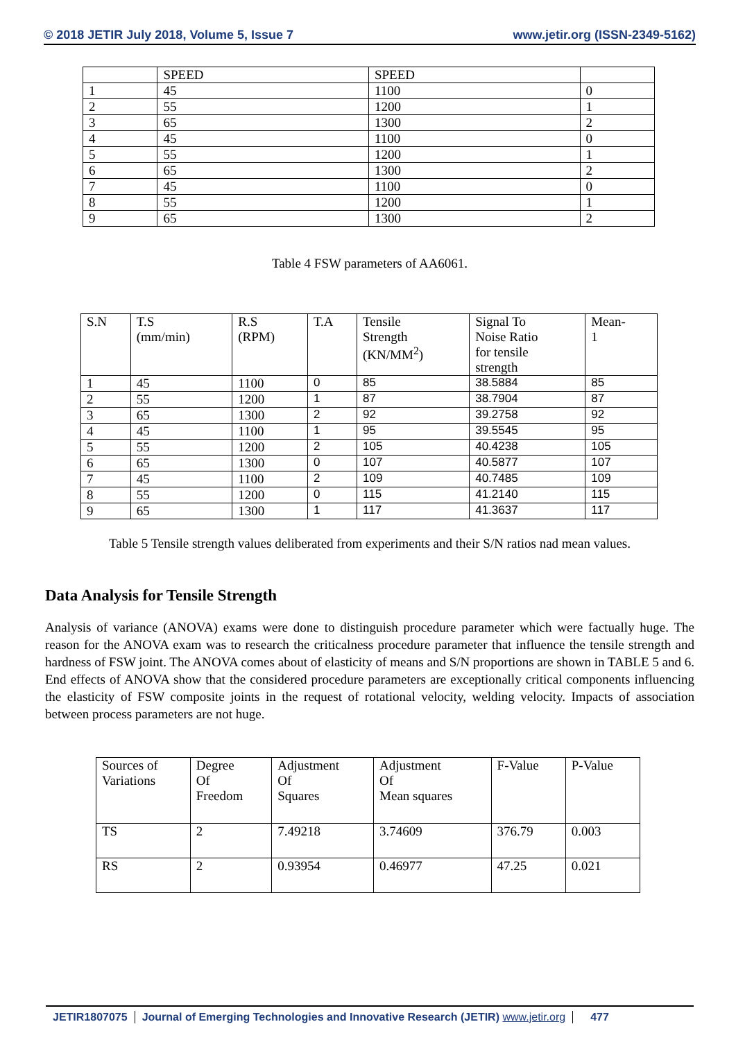© 2018 JETIR July 2018, Volume 5, Issue 7 www.jetir.org (ISSN-2349-5162)
| | SPEED | SPEED | |
| 1 | 45 | 1100 | 0 |
| 2 | 55 | 1200 | 1 |
| 3 | 65 | 1300 | 2 |
| 4 | 45 | 1100 | 0 |
| 5 | 55 | 1200 | 1 |
| 6 | 65 | 1300 | 2 |
| 7 | 45 | 1100 | 0 |
| 8 | 55 | 1200 | 1 |
| 9 | 65 | 1300 | 2 |
Table 4 FSW parameters of AA6061.
| S.N | T.S (mm/min) | R.S (RPM) | T.A | Tensile Strength (KN/MM<sup>2</sup>) | Signal To Noise Ratio for tensile strength | Mean- 1 |
| --- | --- | --- | --- | --- | --- | --- |
| 1 | 45 | 1100 | 0 | 85 | 38.5884 | 85 |
| 2 | 55 | 1200 | 1 | 87 | 38.7904 | 87 |
| 3 | 65 | 1300 | 2 | 92 | 39.2758 | 92 |
| 4 | 45 | 1100 | 1 | 95 | 39.5545 | 95 |
| 5 | 55 | 1200 | 2 | 105 | 40.4238 | 105 |
| 6 | 65 | 1300 | 0 | 107 | 40.5877 | 107 |
| 7 | 45 | 1100 | 2 | 109 | 40.7485 | 109 |
| 8 | 55 | 1200 | 0 | 115 | 41.2140 | 115 |
| 9 | 65 | 1300 | 1 | 117 | 41.3637 | 117 |
Table 5 Tensile strength values deliberated from experiments and their S/N ratios nad mean values.
Data Analysis for Tensile Strength
Analysis of variance (ANOVA) exams were done to distinguish procedure parameter which were factually huge. The reason for the ANOVA exam was to research the criticalness procedure parameter that influence the tensile strength and hardness of FSW joint. The ANOVA comes about of elasticity of means and S/N proportions are shown in TABLE 5 and 6. End effects of ANOVA show that the considered procedure parameters are exceptionally critical components influencing the elasticity of FSW composite joints in the request of rotational velocity, welding velocity. Impacts of association between process parameters are not huge.
| Sources of Variations | Degree Of Freedom | Adjustment Of Squares | Adjustment Of Mean squares | F-Value | P-Value |
| --- | --- | --- | --- | --- | --- |
| TS | 2 | 7.49218 | 3.74609 | 376.79 | 0.003 |
| RS | 2 | 0.93954 | 0.46977 | 47.25 | 0.021 |
JETIR1807075 Journal of Emerging Technologies and Innovative Research (JETIR) www.jetir.org 477